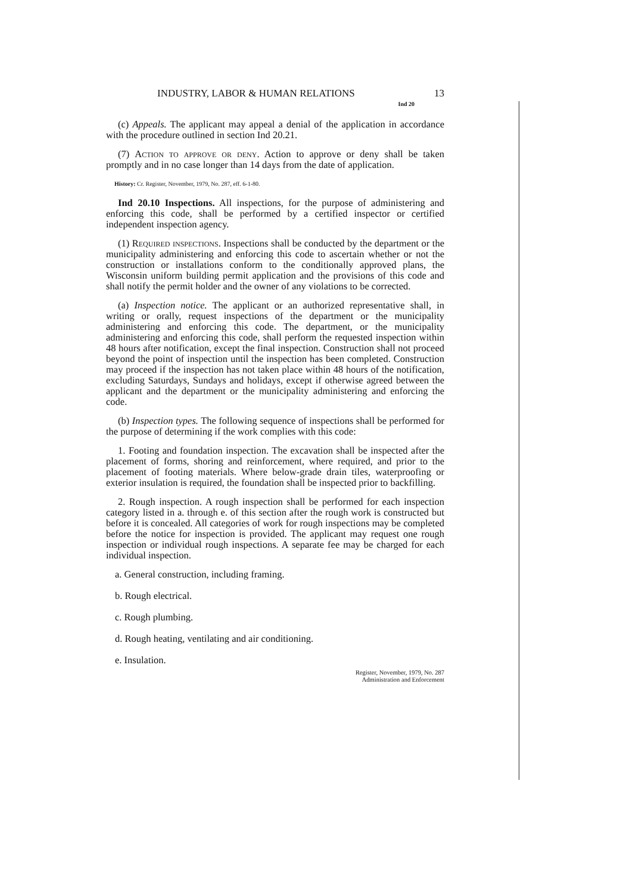INDUSTRY, LABOR & HUMAN RELATIONS 13
Ind 20
(c) Appeals. The applicant may appeal a denial of the application in accordance with the procedure outlined in section Ind 20.21.
(7) Action to approve or deny. Action to approve or deny shall be taken promptly and in no case longer than 14 days from the date of application.
History: Cr. Register, November, 1979, No. 287, eff. 6-1-80.
Ind 20.10 Inspections. All inspections, for the purpose of administering and enforcing this code, shall be performed by a certified inspector or certified independent inspection agency.
(1) Required inspections. Inspections shall be conducted by the department or the municipality administering and enforcing this code to ascertain whether or not the construction or installations conform to the conditionally approved plans, the Wisconsin uniform building permit application and the provisions of this code and shall notify the permit holder and the owner of any violations to be corrected.
(a) Inspection notice. The applicant or an authorized representative shall, in writing or orally, request inspections of the department or the municipality administering and enforcing this code. The department, or the municipality administering and enforcing this code, shall perform the requested inspection within 48 hours after notification, except the final inspection. Construction shall not proceed beyond the point of inspection until the inspection has been completed. Construction may proceed if the inspection has not taken place within 48 hours of the notification, excluding Saturdays, Sundays and holidays, except if otherwise agreed between the applicant and the department or the municipality administering and enforcing the code.
(b) Inspection types. The following sequence of inspections shall be performed for the purpose of determining if the work complies with this code:
1. Footing and foundation inspection. The excavation shall be inspected after the placement of forms, shoring and reinforcement, where required, and prior to the placement of footing materials. Where below-grade drain tiles, waterproofing or exterior insulation is required, the foundation shall be inspected prior to backfilling.
2. Rough inspection. A rough inspection shall be performed for each inspection category listed in a. through e. of this section after the rough work is constructed but before it is concealed. All categories of work for rough inspections may be completed before the notice for inspection is provided. The applicant may request one rough inspection or individual rough inspections. A separate fee may be charged for each individual inspection.
a. General construction, including framing.
b. Rough electrical.
c. Rough plumbing.
d. Rough heating, ventilating and air conditioning.
e. Insulation.
Register, November, 1979, No. 287
Administration and Enforcement